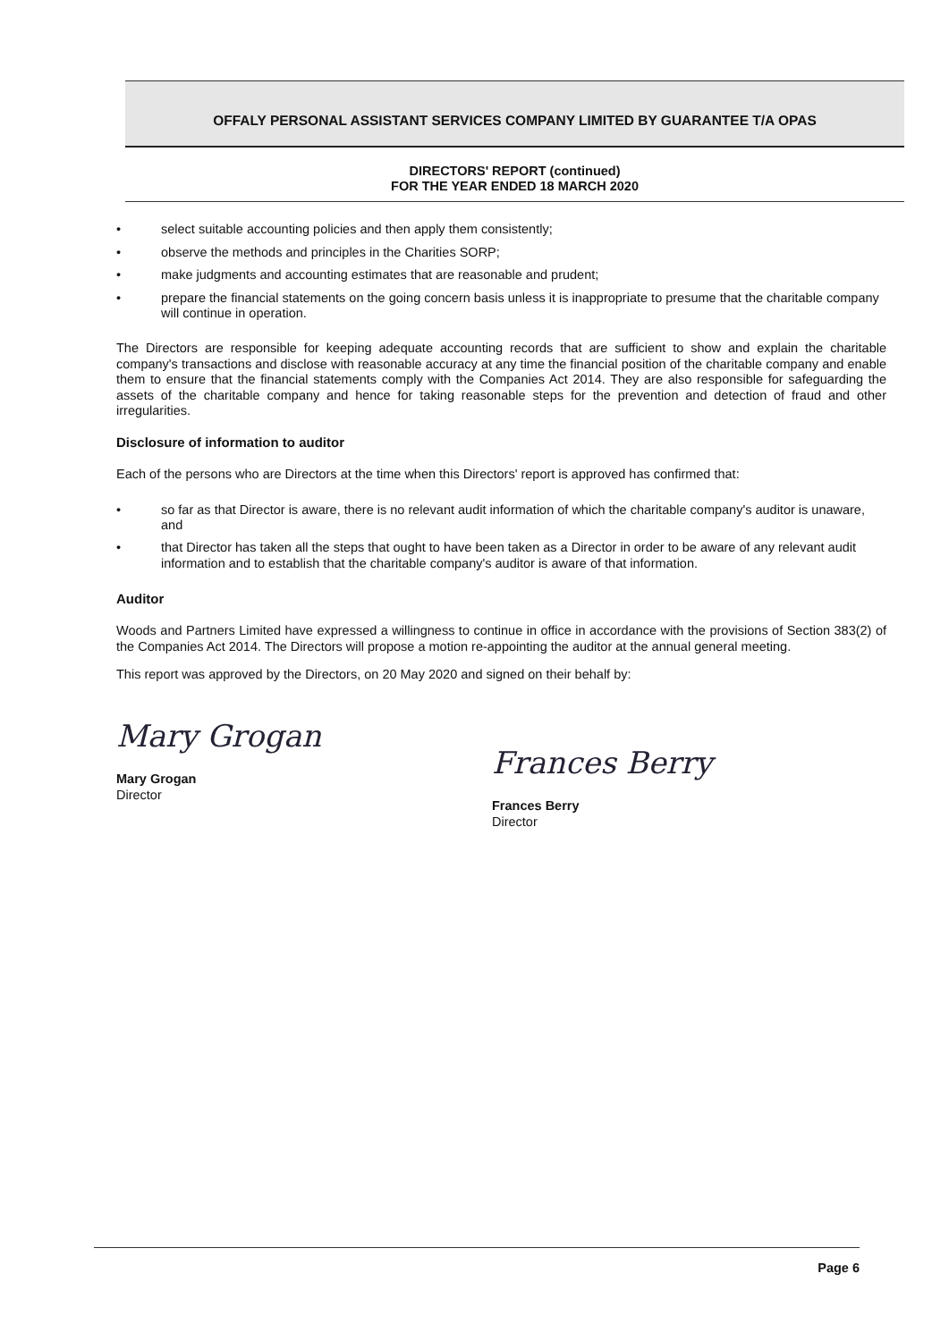OFFALY PERSONAL ASSISTANT SERVICES COMPANY LIMITED BY GUARANTEE T/A OPAS
DIRECTORS' REPORT (continued)
FOR THE YEAR ENDED 18 MARCH 2020
• select suitable accounting policies and then apply them consistently;
• observe the methods and principles in the Charities SORP;
• make judgments and accounting estimates that are reasonable and prudent;
• prepare the financial statements on the going concern basis unless it is inappropriate to presume that the charitable company will continue in operation.
The Directors are responsible for keeping adequate accounting records that are sufficient to show and explain the charitable company's transactions and disclose with reasonable accuracy at any time the financial position of the charitable company and enable them to ensure that the financial statements comply with the Companies Act 2014. They are also responsible for safeguarding the assets of the charitable company and hence for taking reasonable steps for the prevention and detection of fraud and other irregularities.
Disclosure of information to auditor
Each of the persons who are Directors at the time when this Directors' report is approved has confirmed that:
• so far as that Director is aware, there is no relevant audit information of which the charitable company's auditor is unaware, and
• that Director has taken all the steps that ought to have been taken as a Director in order to be aware of any relevant audit information and to establish that the charitable company's auditor is aware of that information.
Auditor
Woods and Partners Limited have expressed a willingness to continue in office in accordance with the provisions of Section 383(2) of the Companies Act 2014. The Directors will propose a motion re-appointing the auditor at the annual general meeting.
This report was approved by the Directors, on 20 May 2020 and signed on their behalf by:
Mary Grogan
Mary Grogan
Director
Frances Berry
Frances Berry
Director
Page 6